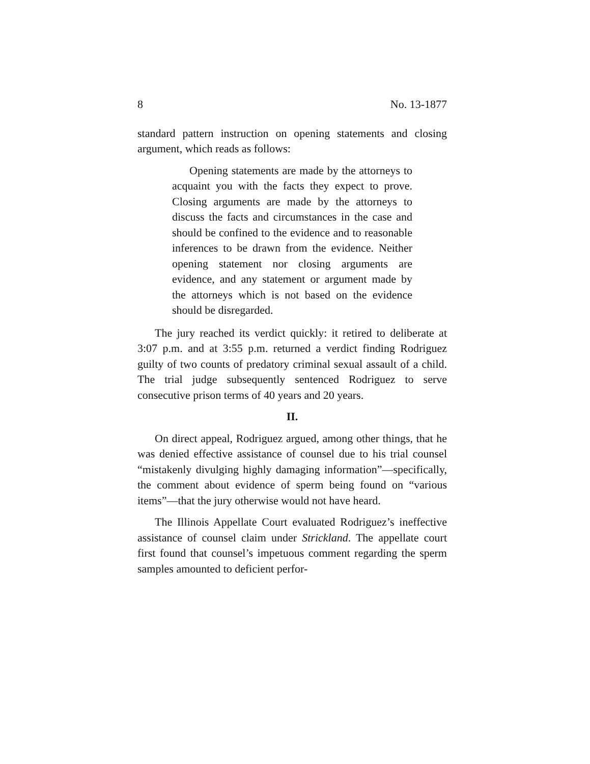8 No. 13-1877
standard pattern instruction on opening statements and closing argument, which reads as follows:
Opening statements are made by the attorneys to acquaint you with the facts they expect to prove. Closing arguments are made by the attorneys to discuss the facts and circumstances in the case and should be confined to the evidence and to reasonable inferences to be drawn from the evidence. Neither opening statement nor closing arguments are evidence, and any statement or argument made by the attorneys which is not based on the evidence should be disregarded.
The jury reached its verdict quickly: it retired to deliberate at 3:07 p.m. and at 3:55 p.m. returned a verdict finding Rodriguez guilty of two counts of predatory criminal sexual assault of a child. The trial judge subsequently sentenced Rodriguez to serve consecutive prison terms of 40 years and 20 years.
II.
On direct appeal, Rodriguez argued, among other things, that he was denied effective assistance of counsel due to his trial counsel “mistakenly divulging highly damaging information”—specifically, the comment about evidence of sperm being found on “various items”—that the jury otherwise would not have heard.
The Illinois Appellate Court evaluated Rodriguez’s ineffective assistance of counsel claim under Strickland. The appellate court first found that counsel’s impetuous comment regarding the sperm samples amounted to deficient perfor-